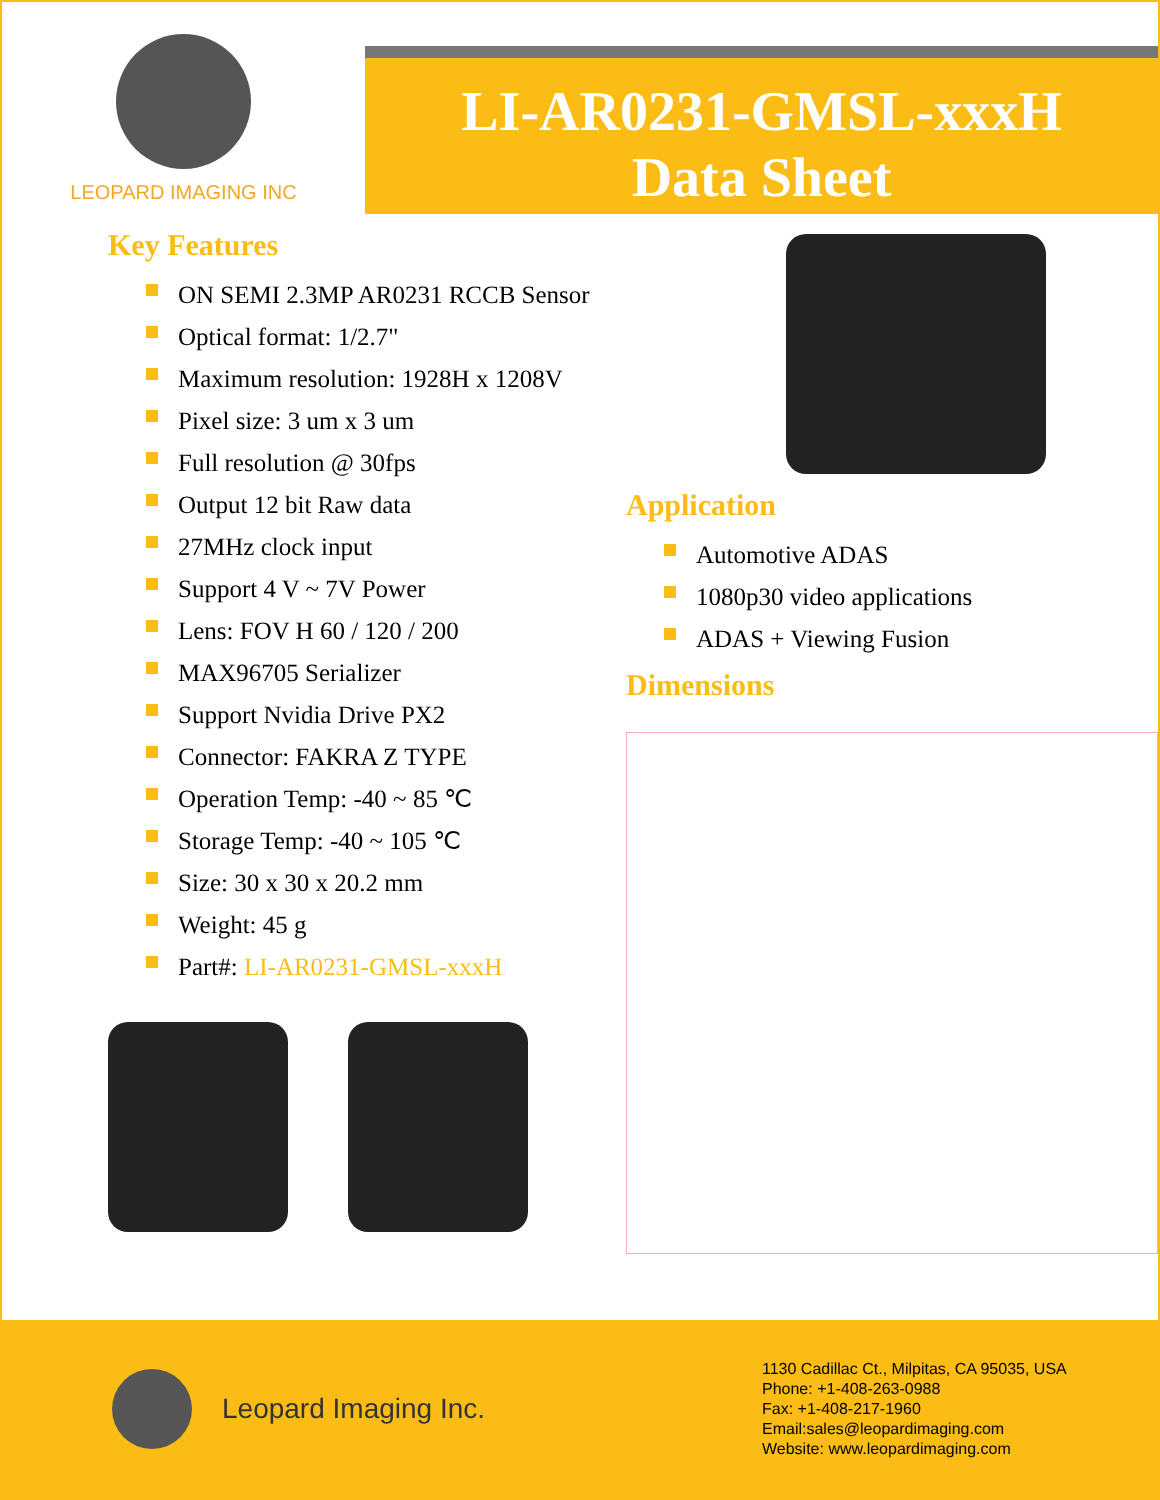LEOPARD IMAGING INC
LI-AR0231-GMSL-xxxH
Data Sheet
Key Features
ON SEMI 2.3MP AR0231 RCCB Sensor
Optical format: 1/2.7"
Maximum resolution: 1928H x 1208V
Pixel size: 3 um x 3 um
Full resolution @ 30fps
Output 12 bit Raw data
27MHz clock input
Support 4 V ~ 7V Power
Lens: FOV H 60 / 120 / 200
MAX96705 Serializer
Support Nvidia Drive PX2
Connector: FAKRA Z TYPE
Operation Temp: -40 ~ 85 ℃
Storage Temp: -40 ~ 105 ℃
Size: 30 x 30 x 20.2 mm
Weight: 45 g
Part#: LI-AR0231-GMSL-xxxH
Application
Automotive ADAS
1080p30 video applications
ADAS + Viewing Fusion
Dimensions
Leopard Imaging Inc.
1130 Cadillac Ct., Milpitas, CA 95035, USA
Phone: +1-408-263-0988
Fax: +1-408-217-1960
Email:sales@leopardimaging.com
Website: www.leopardimaging.com